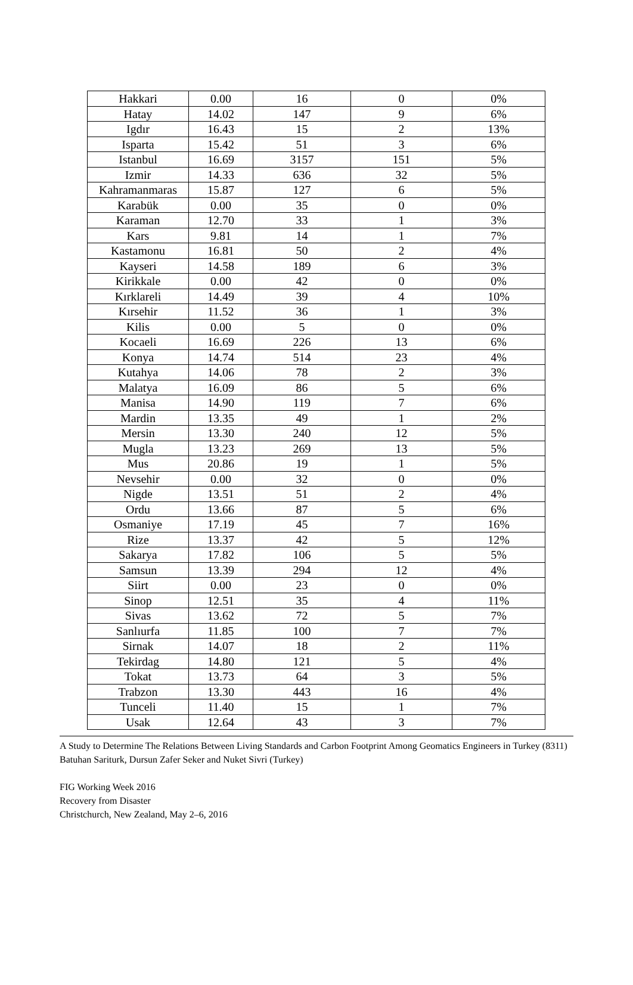| Hakkari | 0.00 | 16 | 0 | 0% |
| Hatay | 14.02 | 147 | 9 | 6% |
| Igdır | 16.43 | 15 | 2 | 13% |
| Isparta | 15.42 | 51 | 3 | 6% |
| Istanbul | 16.69 | 3157 | 151 | 5% |
| Izmir | 14.33 | 636 | 32 | 5% |
| Kahramanmaras | 15.87 | 127 | 6 | 5% |
| Karabük | 0.00 | 35 | 0 | 0% |
| Karaman | 12.70 | 33 | 1 | 3% |
| Kars | 9.81 | 14 | 1 | 7% |
| Kastamonu | 16.81 | 50 | 2 | 4% |
| Kayseri | 14.58 | 189 | 6 | 3% |
| Kirikkale | 0.00 | 42 | 0 | 0% |
| Kırklareli | 14.49 | 39 | 4 | 10% |
| Kırsehir | 11.52 | 36 | 1 | 3% |
| Kilis | 0.00 | 5 | 0 | 0% |
| Kocaeli | 16.69 | 226 | 13 | 6% |
| Konya | 14.74 | 514 | 23 | 4% |
| Kutahya | 14.06 | 78 | 2 | 3% |
| Malatya | 16.09 | 86 | 5 | 6% |
| Manisa | 14.90 | 119 | 7 | 6% |
| Mardin | 13.35 | 49 | 1 | 2% |
| Mersin | 13.30 | 240 | 12 | 5% |
| Mugla | 13.23 | 269 | 13 | 5% |
| Mus | 20.86 | 19 | 1 | 5% |
| Nevsehir | 0.00 | 32 | 0 | 0% |
| Nigde | 13.51 | 51 | 2 | 4% |
| Ordu | 13.66 | 87 | 5 | 6% |
| Osmaniye | 17.19 | 45 | 7 | 16% |
| Rize | 13.37 | 42 | 5 | 12% |
| Sakarya | 17.82 | 106 | 5 | 5% |
| Samsun | 13.39 | 294 | 12 | 4% |
| Siirt | 0.00 | 23 | 0 | 0% |
| Sinop | 12.51 | 35 | 4 | 11% |
| Sivas | 13.62 | 72 | 5 | 7% |
| Sanlıurfa | 11.85 | 100 | 7 | 7% |
| Sirnak | 14.07 | 18 | 2 | 11% |
| Tekirdag | 14.80 | 121 | 5 | 4% |
| Tokat | 13.73 | 64 | 3 | 5% |
| Trabzon | 13.30 | 443 | 16 | 4% |
| Tunceli | 11.40 | 15 | 1 | 7% |
| Usak | 12.64 | 43 | 3 | 7% |
A Study to Determine The Relations Between Living Standards and Carbon Footprint Among Geomatics Engineers in Turkey (8311)
Batuhan Sariturk, Dursun Zafer Seker and Nuket Sivri (Turkey)
FIG Working Week 2016
Recovery from Disaster
Christchurch, New Zealand, May 2–6, 2016